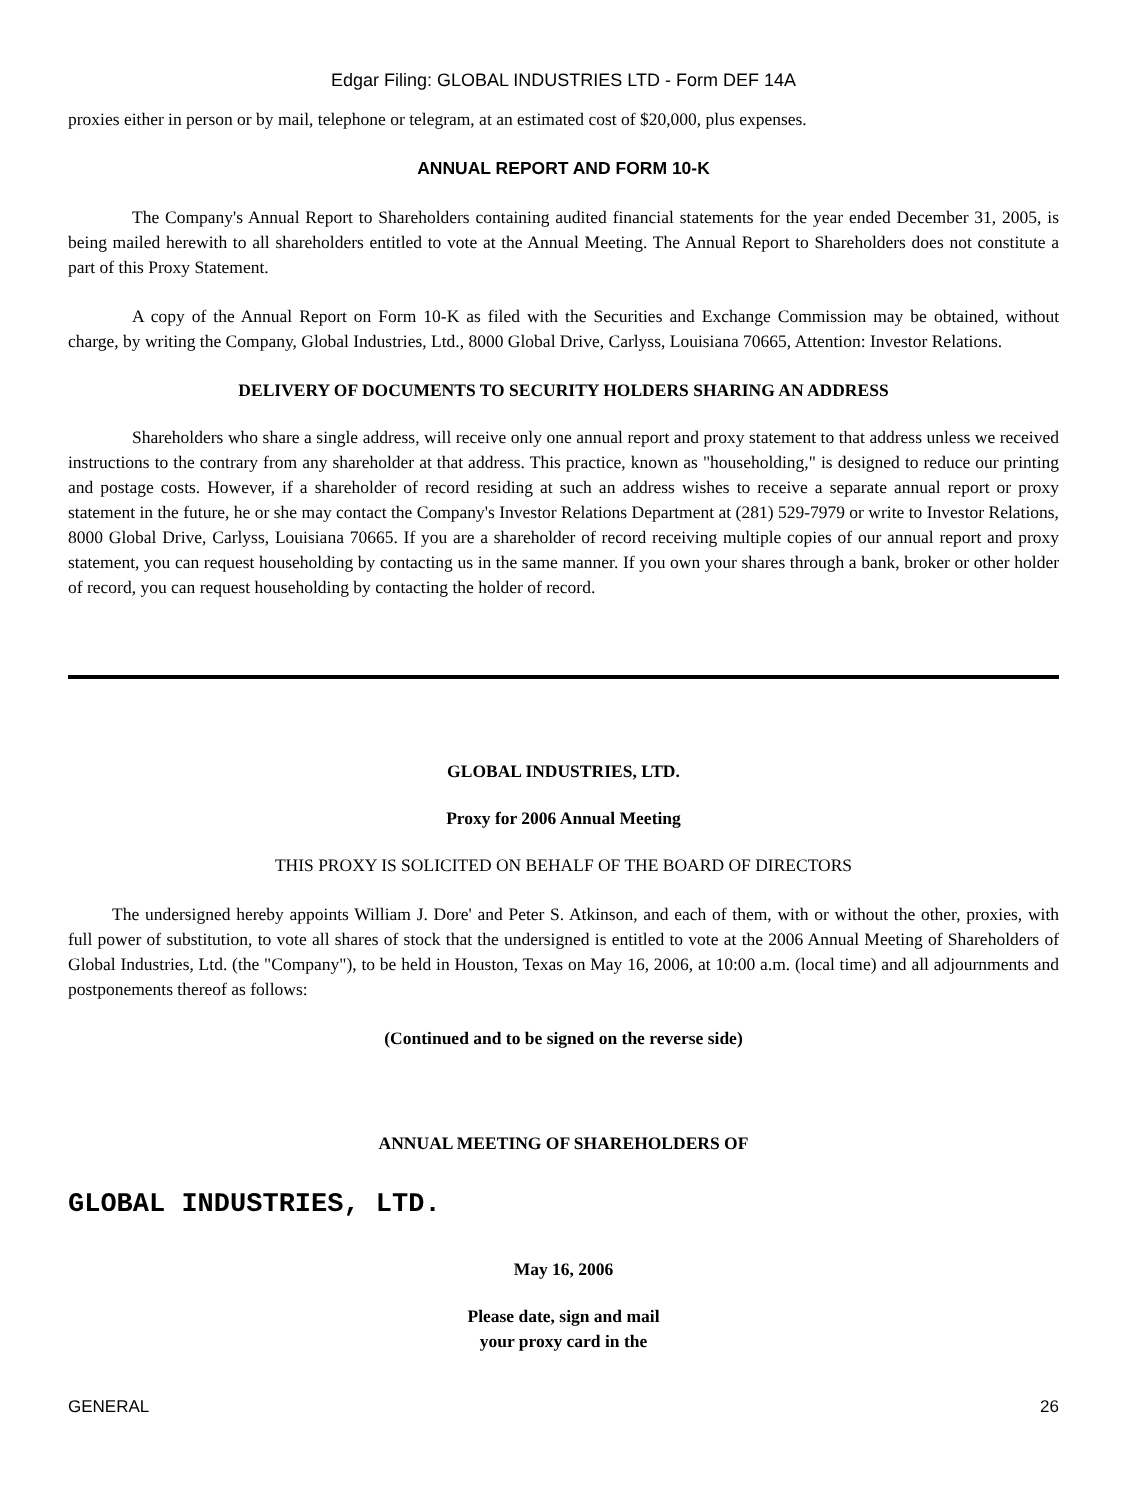Edgar Filing: GLOBAL INDUSTRIES LTD - Form DEF 14A
proxies either in person or by mail, telephone or telegram, at an estimated cost of $20,000, plus expenses.
ANNUAL REPORT AND FORM 10-K
The Company's Annual Report to Shareholders containing audited financial statements for the year ended December 31, 2005, is being mailed herewith to all shareholders entitled to vote at the Annual Meeting. The Annual Report to Shareholders does not constitute a part of this Proxy Statement.
A copy of the Annual Report on Form 10-K as filed with the Securities and Exchange Commission may be obtained, without charge, by writing the Company, Global Industries, Ltd., 8000 Global Drive, Carlyss, Louisiana 70665, Attention: Investor Relations.
DELIVERY OF DOCUMENTS TO SECURITY HOLDERS SHARING AN ADDRESS
Shareholders who share a single address, will receive only one annual report and proxy statement to that address unless we received instructions to the contrary from any shareholder at that address. This practice, known as "householding," is designed to reduce our printing and postage costs. However, if a shareholder of record residing at such an address wishes to receive a separate annual report or proxy statement in the future, he or she may contact the Company's Investor Relations Department at (281) 529-7979 or write to Investor Relations, 8000 Global Drive, Carlyss, Louisiana 70665. If you are a shareholder of record receiving multiple copies of our annual report and proxy statement, you can request householding by contacting us in the same manner. If you own your shares through a bank, broker or other holder of record, you can request householding by contacting the holder of record.
GLOBAL INDUSTRIES, LTD.
Proxy for 2006 Annual Meeting
THIS PROXY IS SOLICITED ON BEHALF OF THE BOARD OF DIRECTORS
The undersigned hereby appoints William J. Dore' and Peter S. Atkinson, and each of them, with or without the other, proxies, with full power of substitution, to vote all shares of stock that the undersigned is entitled to vote at the 2006 Annual Meeting of Shareholders of Global Industries, Ltd. (the "Company"), to be held in Houston, Texas on May 16, 2006, at 10:00 a.m. (local time) and all adjournments and postponements thereof as follows:
(Continued and to be signed on the reverse side)
ANNUAL MEETING OF SHAREHOLDERS OF
GLOBAL INDUSTRIES, LTD.
May 16, 2006
Please date, sign and mail
your proxy card in the
GENERAL 26